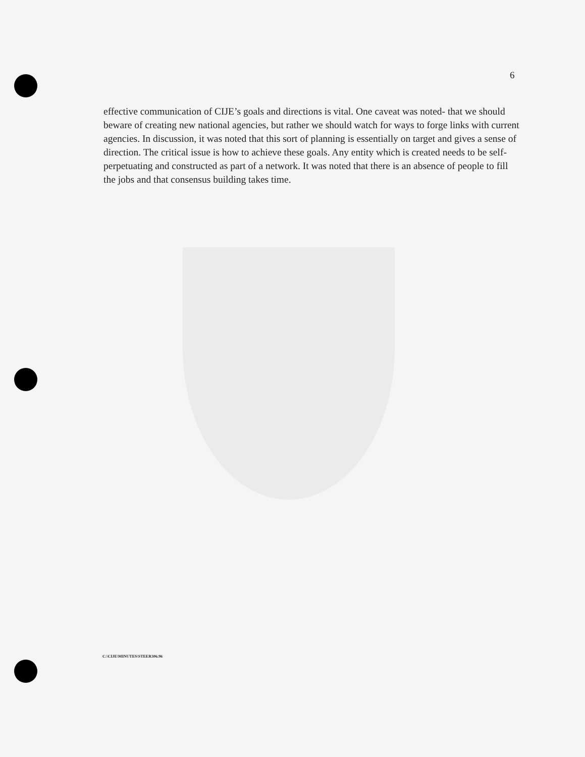6
effective communication of CIJE’s goals and directions is vital. One caveat was noted- that we should beware of creating new national agencies, but rather we should watch for ways to forge links with current agencies. In discussion, it was noted that this sort of planning is essentially on target and gives a sense of direction. The critical issue is how to achieve these goals. Any entity which is created needs to be self-perpetuating and constructed as part of a network. It was noted that there is an absence of people to fill the jobs and that consensus building takes time.
C:\CIJE\MINUTES\STEER306.96